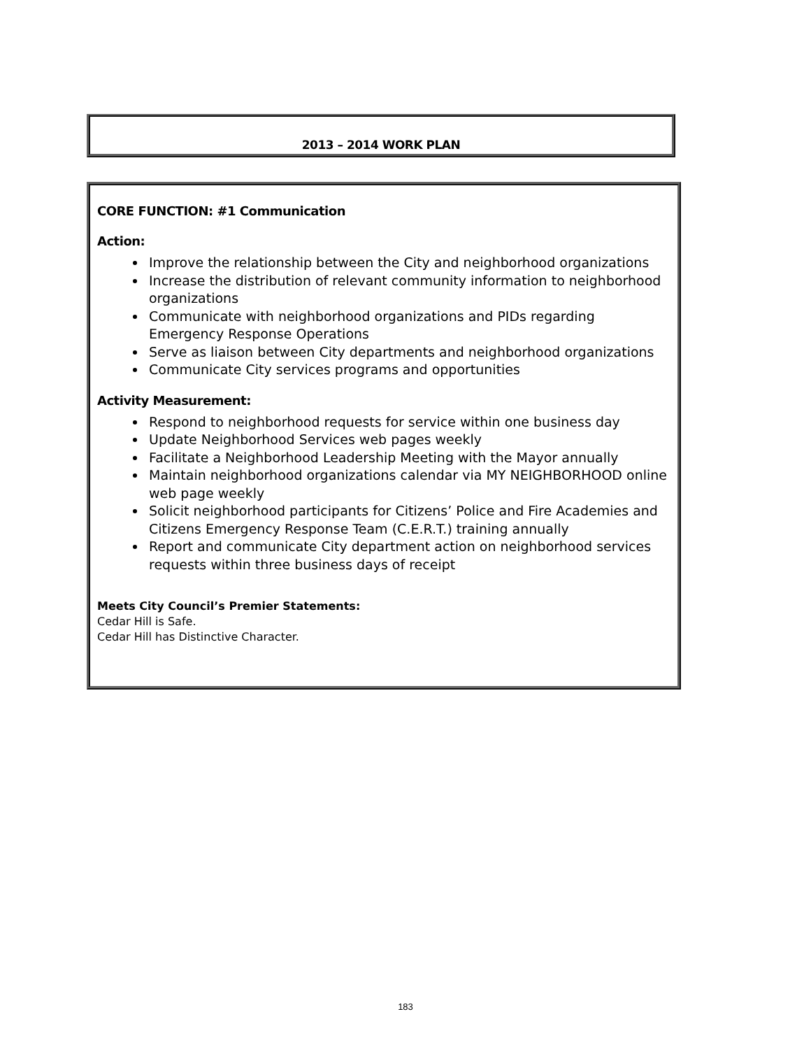2013 – 2014 WORK PLAN
CORE FUNCTION: #1 Communication
Action:
Improve the relationship between the City and neighborhood organizations
Increase the distribution of relevant community information to neighborhood organizations
Communicate with neighborhood organizations and PIDs regarding Emergency Response Operations
Serve as liaison between City departments and neighborhood organizations
Communicate City services programs and opportunities
Activity Measurement:
Respond to neighborhood requests for service within one business day
Update Neighborhood Services web pages weekly
Facilitate a Neighborhood Leadership Meeting with the Mayor annually
Maintain neighborhood organizations calendar via MY NEIGHBORHOOD online web page weekly
Solicit neighborhood participants for Citizens’ Police and Fire Academies and Citizens Emergency Response Team (C.E.R.T.) training annually
Report and communicate City department action on neighborhood services requests within three business days of receipt
Meets City Council’s Premier Statements:
Cedar Hill is Safe.
Cedar Hill has Distinctive Character.
183